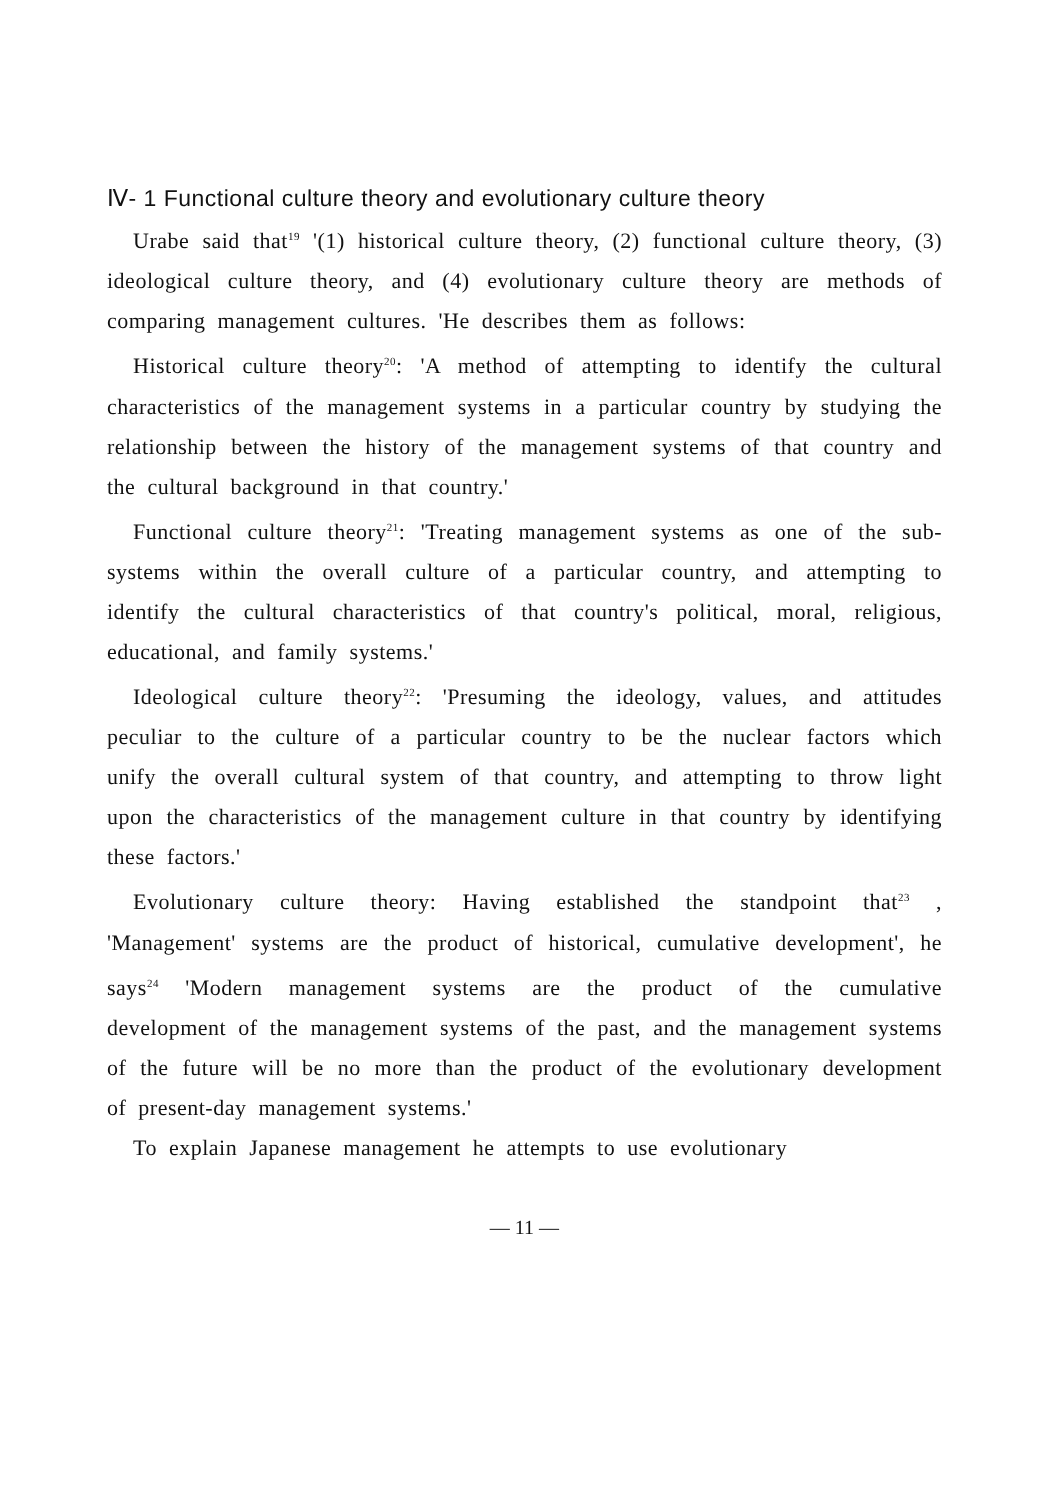Ⅳ- 1 Functional culture theory and evolutionary culture theory
Urabe said that<sup>19</sup> '(1) historical culture theory, (2) functional culture theory, (3) ideological culture theory, and (4) evolutionary culture theory are methods of comparing management cultures. 'He describes them as follows:
Historical culture theory<sup>20</sup>: 'A method of attempting to identify the cultural characteristics of the management systems in a particular country by studying the relationship between the history of the management systems of that country and the cultural background in that country.'
Functional culture theory<sup>21</sup>: 'Treating management systems as one of the sub-systems within the overall culture of a particular country, and attempting to identify the cultural characteristics of that country's political, moral, religious, educational, and family systems.'
Ideological culture theory<sup>22</sup>: 'Presuming the ideology, values, and attitudes peculiar to the culture of a particular country to be the nuclear factors which unify the overall cultural system of that country, and attempting to throw light upon the characteristics of the management culture in that country by identifying these factors.'
Evolutionary culture theory: Having established the standpoint that<sup>23</sup> , 'Management' systems are the product of historical, cumulative development', he says<sup>24</sup> 'Modern management systems are the product of the cumulative development of the management systems of the past, and the management systems of the future will be no more than the product of the evolutionary development of present-day management systems.'
To explain Japanese management he attempts to use evolutionary
— 11 —